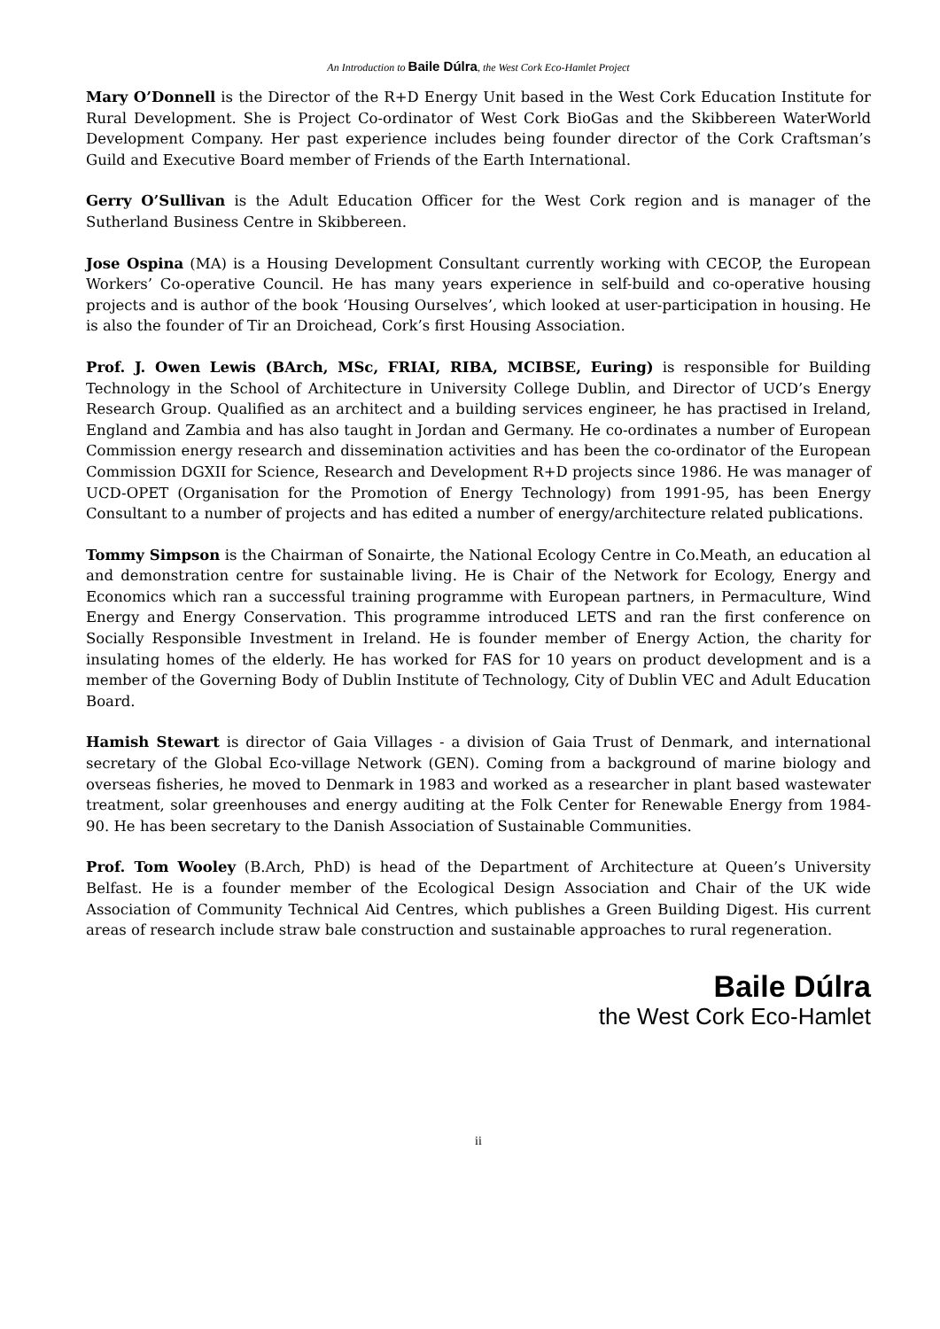An Introduction to Baile Dúlra, the West Cork Eco-Hamlet Project
Mary O’Donnell is the Director of the R+D Energy Unit based in the West Cork Education Institute for Rural Development. She is Project Co-ordinator of West Cork BioGas and the Skibbereen WaterWorld Development Company. Her past experience includes being founder director of the Cork Craftsman’s Guild and Executive Board member of Friends of the Earth International.
Gerry O’Sullivan is the Adult Education Officer for the West Cork region and is manager of the Sutherland Business Centre in Skibbereen.
Jose Ospina (MA) is a Housing Development Consultant currently working with CECOP, the European Workers’ Co-operative Council. He has many years experience in self-build and co-operative housing projects and is author of the book ‘Housing Ourselves’, which looked at user-participation in housing. He is also the founder of Tir an Droichead, Cork’s first Housing Association.
Prof. J. Owen Lewis (BArch, MSc, FRIAI, RIBA, MCIBSE, Euring) is responsible for Building Technology in the School of Architecture in University College Dublin, and Director of UCD’s Energy Research Group. Qualified as an architect and a building services engineer, he has practised in Ireland, England and Zambia and has also taught in Jordan and Germany. He co-ordinates a number of European Commission energy research and dissemination activities and has been the co-ordinator of the European Commission DGXII for Science, Research and Development R+D projects since 1986. He was manager of UCD-OPET (Organisation for the Promotion of Energy Technology) from 1991-95, has been Energy Consultant to a number of projects and has edited a number of energy/architecture related publications.
Tommy Simpson is the Chairman of Sonairte, the National Ecology Centre in Co.Meath, an education al and demonstration centre for sustainable living. He is Chair of the Network for Ecology, Energy and Economics which ran a successful training programme with European partners, in Permaculture, Wind Energy and Energy Conservation. This programme introduced LETS and ran the first conference on Socially Responsible Investment in Ireland. He is founder member of Energy Action, the charity for insulating homes of the elderly. He has worked for FAS for 10 years on product development and is a member of the Governing Body of Dublin Institute of Technology, City of Dublin VEC and Adult Education Board.
Hamish Stewart is director of Gaia Villages - a division of Gaia Trust of Denmark, and international secretary of the Global Eco-village Network (GEN). Coming from a background of marine biology and overseas fisheries, he moved to Denmark in 1983 and worked as a researcher in plant based wastewater treatment, solar greenhouses and energy auditing at the Folk Center for Renewable Energy from 1984-90. He has been secretary to the Danish Association of Sustainable Communities.
Prof. Tom Wooley (B.Arch, PhD) is head of the Department of Architecture at Queen’s University Belfast. He is a founder member of the Ecological Design Association and Chair of the UK wide Association of Community Technical Aid Centres, which publishes a Green Building Digest. His current areas of research include straw bale construction and sustainable approaches to rural regeneration.
Baile Dúlra
the West Cork Eco-Hamlet
ii